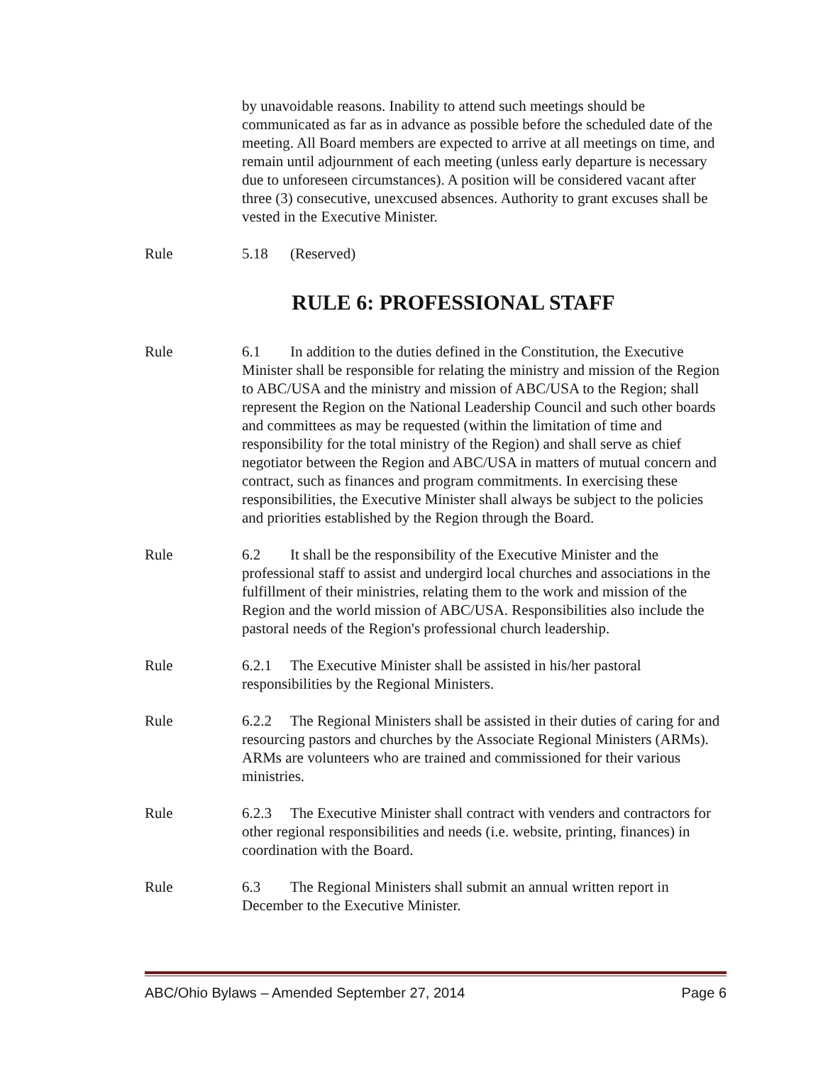by unavoidable reasons. Inability to attend such meetings should be communicated as far as in advance as possible before the scheduled date of the meeting. All Board members are expected to arrive at all meetings on time, and remain until adjournment of each meeting (unless early departure is necessary due to unforeseen circumstances). A position will be considered vacant after three (3) consecutive, unexcused absences. Authority to grant excuses shall be vested in the Executive Minister.
Rule 5.18 (Reserved)
RULE 6: PROFESSIONAL STAFF
Rule 6.1 In addition to the duties defined in the Constitution, the Executive Minister shall be responsible for relating the ministry and mission of the Region to ABC/USA and the ministry and mission of ABC/USA to the Region; shall represent the Region on the National Leadership Council and such other boards and committees as may be requested (within the limitation of time and responsibility for the total ministry of the Region) and shall serve as chief negotiator between the Region and ABC/USA in matters of mutual concern and contract, such as finances and program commitments. In exercising these responsibilities, the Executive Minister shall always be subject to the policies and priorities established by the Region through the Board.
Rule 6.2 It shall be the responsibility of the Executive Minister and the professional staff to assist and undergird local churches and associations in the fulfillment of their ministries, relating them to the work and mission of the Region and the world mission of ABC/USA. Responsibilities also include the pastoral needs of the Region's professional church leadership.
Rule 6.2.1 The Executive Minister shall be assisted in his/her pastoral responsibilities by the Regional Ministers.
Rule 6.2.2 The Regional Ministers shall be assisted in their duties of caring for and resourcing pastors and churches by the Associate Regional Ministers (ARMs). ARMs are volunteers who are trained and commissioned for their various ministries.
Rule 6.2.3 The Executive Minister shall contract with venders and contractors for other regional responsibilities and needs (i.e. website, printing, finances) in coordination with the Board.
Rule 6.3 The Regional Ministers shall submit an annual written report in December to the Executive Minister.
ABC/Ohio Bylaws – Amended September 27, 2014 Page 6